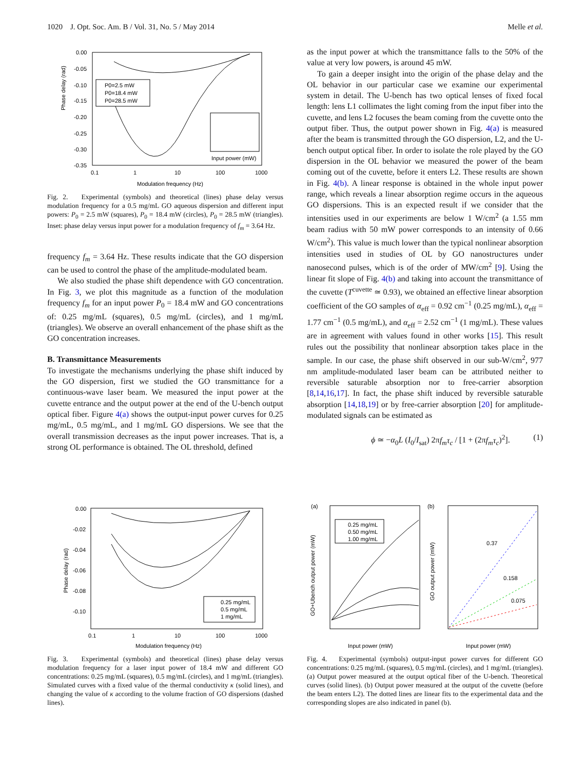1020 J. Opt. Soc. Am. B / Vol. 31, No. 5 / May 2014 Melle et al.
Phase delay (rad)
Modulation frequency (Hz)
0.1
1
10
100
1000
0.00
-0.05
-0.10
-0.15
-0.20
-0.25
-0.30
-0.35
P0=2.5 mW
P0=18.4 mW
P0=28.5 mW
Input power (mW)
Fig. 2. Experimental (symbols) and theoretical (lines) phase delay versus modulation frequency for a 0.5 mg/mL GO aqueous dispersion and different input powers: P<sub>0</sub> = 2.5 mW (squares), P<sub>0</sub> = 18.4 mW (circles), P<sub>0</sub> = 28.5 mW (triangles). Inset: phase delay versus input power for a modulation frequency of f<sub>m</sub> = 3.64 Hz.
frequency f<sub>m</sub> = 3.64 Hz. These results indicate that the GO dispersion can be used to control the phase of the amplitude-modulated beam.
We also studied the phase shift dependence with GO concentration. In Fig. 3, we plot this magnitude as a function of the modulation frequency f<sub>m</sub> for an input power P<sub>0</sub> = 18.4 mW and GO concentrations of: 0.25 mg/mL (squares), 0.5 mg/mL (circles), and 1 mg/mL (triangles). We observe an overall enhancement of the phase shift as the GO concentration increases.
B. Transmittance Measurements
To investigate the mechanisms underlying the phase shift induced by the GO dispersion, first we studied the GO transmittance for a continuous-wave laser beam. We measured the input power at the cuvette entrance and the output power at the end of the U-bench output optical fiber. Figure 4(a) shows the output-input power curves for 0.25 mg/mL, 0.5 mg/mL, and 1 mg/mL GO dispersions. We see that the overall transmission decreases as the input power increases. That is, a strong OL performance is obtained. The OL threshold, defined
as the input power at which the transmittance falls to the 50% of the value at very low powers, is around 45 mW.
To gain a deeper insight into the origin of the phase delay and the OL behavior in our particular case we examine our experimental system in detail. The U-bench has two optical lenses of fixed focal length: lens L1 collimates the light coming from the input fiber into the cuvette, and lens L2 focuses the beam coming from the cuvette onto the output fiber. Thus, the output power shown in Fig. 4(a) is measured after the beam is transmitted through the GO dispersion, L2, and the U-bench output optical fiber. In order to isolate the role played by the GO dispersion in the OL behavior we measured the power of the beam coming out of the cuvette, before it enters L2. These results are shown in Fig. 4(b). A linear response is obtained in the whole input power range, which reveals a linear absorption regime occurs in the aqueous GO dispersions. This is an expected result if we consider that the intensities used in our experiments are below 1 W/cm<sup>2</sup> (a 1.55 mm beam radius with 50 mW power corresponds to an intensity of 0.66 W/cm<sup>2</sup>). This value is much lower than the typical nonlinear absorption intensities used in studies of OL by GO nanostructures under nanosecond pulses, which is of the order of MW/cm<sup>2</sup> [9]. Using the linear fit slope of Fig. 4(b) and taking into account the transmittance of the cuvette (T<sup>cuvette</sup> ≃ 0.93), we obtained an effective linear absorption coefficient of the GO samples of α<sub>eff</sub> = 0.92 cm<sup>−1</sup> (0.25 mg/mL), α<sub>eff</sub> = 1.77 cm<sup>−1</sup> (0.5 mg/mL), and α<sub>eff</sub> = 2.52 cm<sup>−1</sup> (1 mg/mL). These values are in agreement with values found in other works [15]. This result rules out the possibility that nonlinear absorption takes place in the sample. In our case, the phase shift observed in our sub-W/cm<sup>2</sup>, 977 nm amplitude-modulated laser beam can be attributed neither to reversible saturable absorption nor to free-carrier absorption [8,14,16,17]. In fact, the phase shift induced by reversible saturable absorption [14,18,19] or by free-carrier absorption [20] for amplitude-modulated signals can be estimated as
ϕ ≃ −α<sub>0</sub>L (I<sub>0</sub>/I<sub>sat</sub>) 2πf<sub>m</sub>τ<sub>c</sub> / [1 + (2πf<sub>m</sub>τ<sub>c</sub>)<sup>2</sup>]. (1)
Phase delay (rad)
0.00
-0.02
-0.04
-0.06
-0.08
-0.10
0.1
1
10
100
1000
Modulation frequency (Hz)
0.25 mg/mL
0.5 mg/mL
1 mg/mL
Fig. 3. Experimental (symbols) and theoretical (lines) phase delay versus modulation frequency for a laser input power of 18.4 mW and different GO concentrations: 0.25 mg/mL (squares), 0.5 mg/mL (circles), and 1 mg/mL (triangles). Simulated curves with a fixed value of the thermal conductivity κ (solid lines), and changing the value of κ according to the volume fraction of GO dispersions (dashed lines).
(a)
GO+Ubench output power (mW)
Input power (mW)
0.25 mg/mL
0.50 mg/mL
1.00 mg/mL
(b)
GO output power (mW)
Input power (mW)
0.37
0.158
0.075
Fig. 4. Experimental (symbols) output-input power curves for different GO concentrations: 0.25 mg/mL (squares), 0.5 mg/mL (circles), and 1 mg/mL (triangles). (a) Output power measured at the output optical fiber of the U-bench. Theoretical curves (solid lines). (b) Output power measured at the output of the cuvette (before the beam enters L2). The dotted lines are linear fits to the experimental data and the corresponding slopes are also indicated in panel (b).